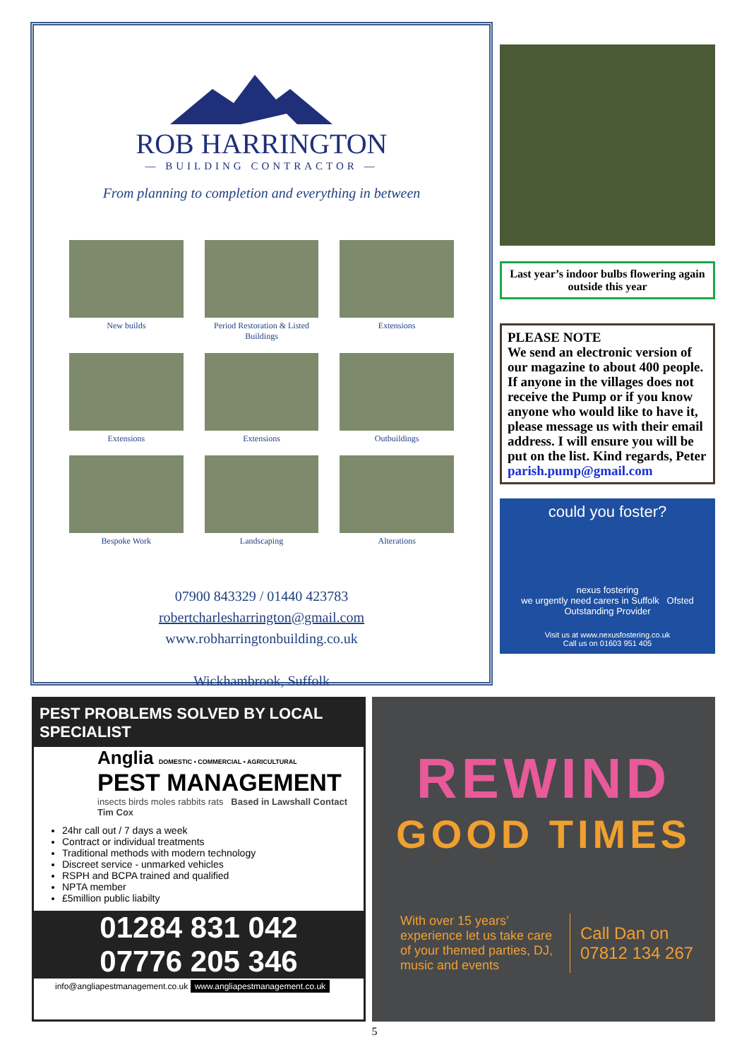ROB HARRINGTON
— BUILDING CONTRACTOR —
From planning to completion and everything in between
New builds
Period Restoration & Listed Buildings
Extensions
Extensions
Extensions
Outbuildings
Bespoke Work
Landscaping
Alterations
07900 843329 / 01440 423783
robertcharlesharrington@gmail.com
www.robharringtonbuilding.co.uk
Wickhambrook, Suffolk
Last year’s indoor bulbs flowering again outside this year
PLEASE NOTE
We send an electronic version of our magazine to about 400 people. If anyone in the villages does not receive the Pump or if you know anyone who would like to have it, please message us with their email address. I will ensure you will be put on the list. Kind regards, Peter
parish.pump@gmail.com
could you foster?
nexus fostering
we urgently need carers in Suffolk Ofsted Outstanding Provider
Visit us at www.nexusfostering.co.uk
Call us on 01603 951 405
PEST PROBLEMS SOLVED BY LOCAL SPECIALIST
Anglia DOMESTIC • COMMERCIAL • AGRICULTURAL
PEST MANAGEMENT
insects birds moles rabbits rats Based in Lawshall Contact Tim Cox
24hr call out / 7 days a week
Contract or individual treatments
Traditional methods with modern technology
Discreet service - unmarked vehicles
RSPH and BCPA trained and qualified
NPTA member
£5million public liabilty
01284 831 042
07776 205 346
info@angliapestmanagement.co.uk www.angliapestmanagement.co.uk
REWIND
GOOD TIMES
With over 15 years’ experience let us take care of your themed parties, DJ, music and events
Call Dan on
07812 134 267
5